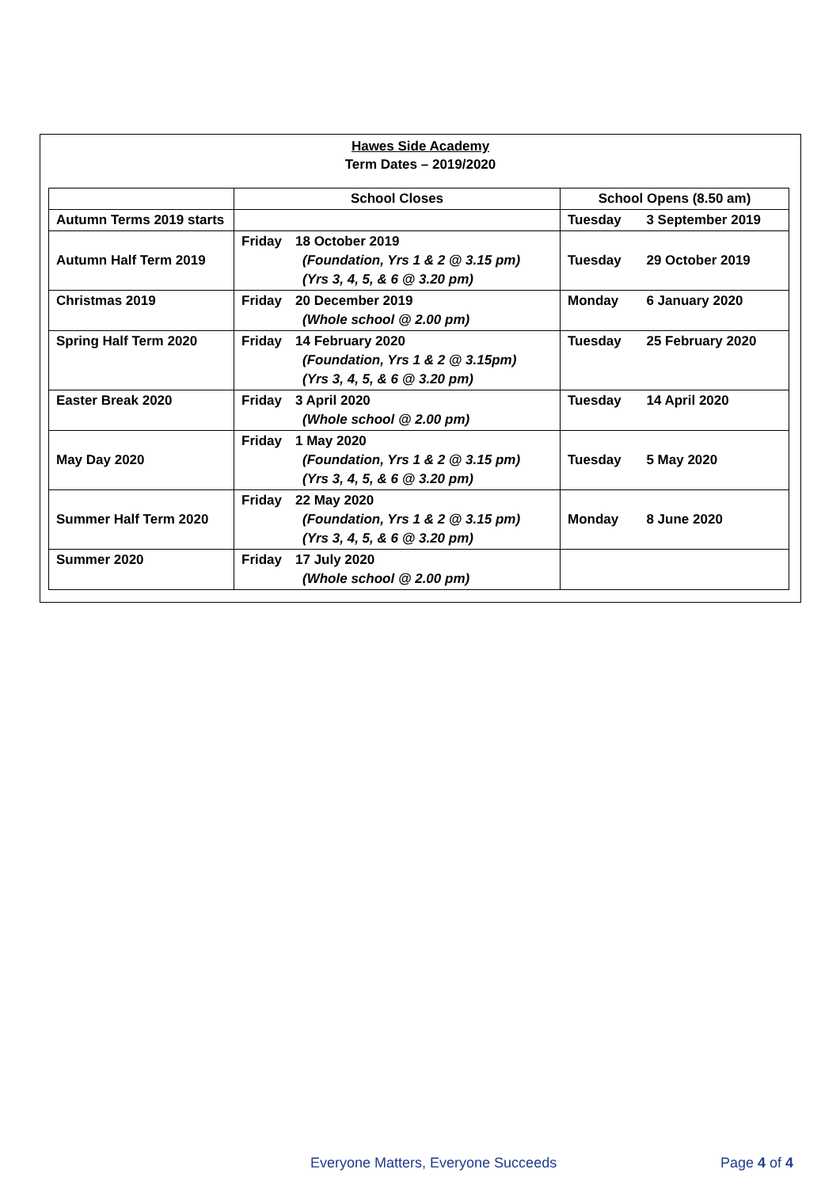Hawes Side Academy
Term Dates – 2019/2020
| | School Closes | School Opens (8.50 am) | |
| --- | --- | --- | --- |
| Autumn Terms 2019 starts | | Tuesday | 3 September 2019 |
| Autumn Half Term 2019 | Friday 18 October 2019 (Foundation, Yrs 1 & 2 @ 3.15 pm) (Yrs 3, 4, 5, & 6 @ 3.20 pm) | Tuesday | 29 October 2019 |
| Christmas 2019 | Friday 20 December 2019 (Whole school @ 2.00 pm) | Monday | 6 January 2020 |
| Spring Half Term 2020 | Friday 14 February 2020 (Foundation, Yrs 1 & 2 @ 3.15pm) (Yrs 3, 4, 5, & 6 @ 3.20 pm) | Tuesday | 25 February 2020 |
| Easter Break 2020 | Friday 3 April 2020 (Whole school @ 2.00 pm) | Tuesday | 14 April 2020 |
| May Day 2020 | Friday 1 May 2020 (Foundation, Yrs 1 & 2 @ 3.15 pm) (Yrs 3, 4, 5, & 6 @ 3.20 pm) | Tuesday | 5 May 2020 |
| Summer Half Term 2020 | Friday 22 May 2020 (Foundation, Yrs 1 & 2 @ 3.15 pm) (Yrs 3, 4, 5, & 6 @ 3.20 pm) | Monday | 8 June 2020 |
| Summer 2020 | Friday 17 July 2020 (Whole school @ 2.00 pm) | | |
Everyone Matters, Everyone Succeeds Page 4 of 4